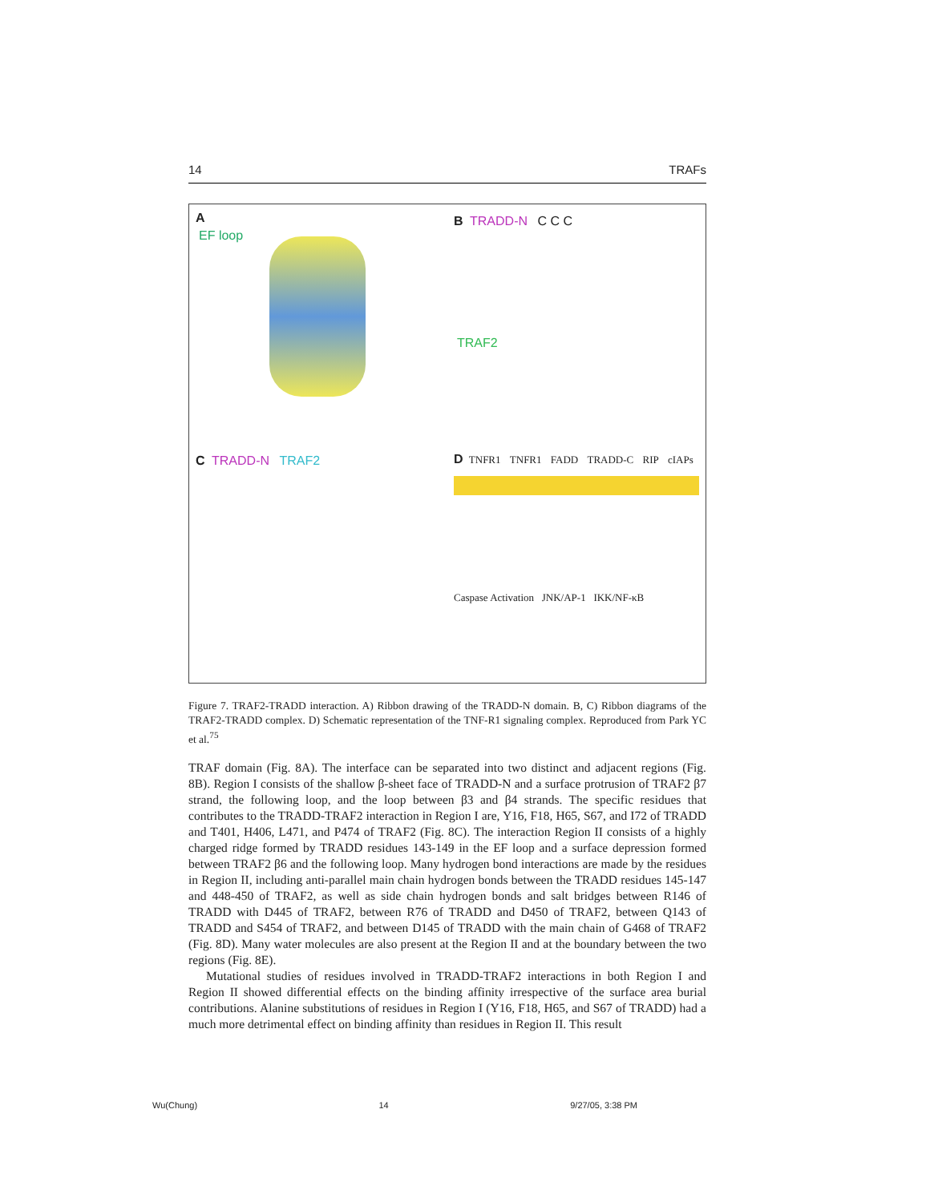14 TRAFs
A
EF loop
B TRADD-N C C C
TRAF2
C TRADD-N TRAF2
D TNFR1 TNFR1 FADD TRADD-C RIP cIAPs
Caspase Activation JNK/AP-1 IKK/NF-κB
Figure 7. TRAF2-TRADD interaction. A) Ribbon drawing of the TRADD-N domain. B, C) Ribbon diagrams of the TRAF2-TRADD complex. D) Schematic representation of the TNF-R1 signaling complex. Reproduced from Park YC et al.<sup>75</sup>
TRAF domain (Fig. 8A). The interface can be separated into two distinct and adjacent regions (Fig. 8B). Region I consists of the shallow β-sheet face of TRADD-N and a surface protrusion of TRAF2 β7 strand, the following loop, and the loop between β3 and β4 strands. The specific residues that contributes to the TRADD-TRAF2 interaction in Region I are, Y16, F18, H65, S67, and I72 of TRADD and T401, H406, L471, and P474 of TRAF2 (Fig. 8C). The interaction Region II consists of a highly charged ridge formed by TRADD residues 143-149 in the EF loop and a surface depression formed between TRAF2 β6 and the following loop. Many hydrogen bond interactions are made by the residues in Region II, including anti-parallel main chain hydrogen bonds between the TRADD residues 145-147 and 448-450 of TRAF2, as well as side chain hydrogen bonds and salt bridges between R146 of TRADD with D445 of TRAF2, between R76 of TRADD and D450 of TRAF2, between Q143 of TRADD and S454 of TRAF2, and between D145 of TRADD with the main chain of G468 of TRAF2 (Fig. 8D). Many water molecules are also present at the Region II and at the boundary between the two regions (Fig. 8E).
Mutational studies of residues involved in TRADD-TRAF2 interactions in both Region I and Region II showed differential effects on the binding affinity irrespective of the surface area burial contributions. Alanine substitutions of residues in Region I (Y16, F18, H65, and S67 of TRADD) had a much more detrimental effect on binding affinity than residues in Region II. This result
Wu(Chung) 14 9/27/05, 3:38 PM